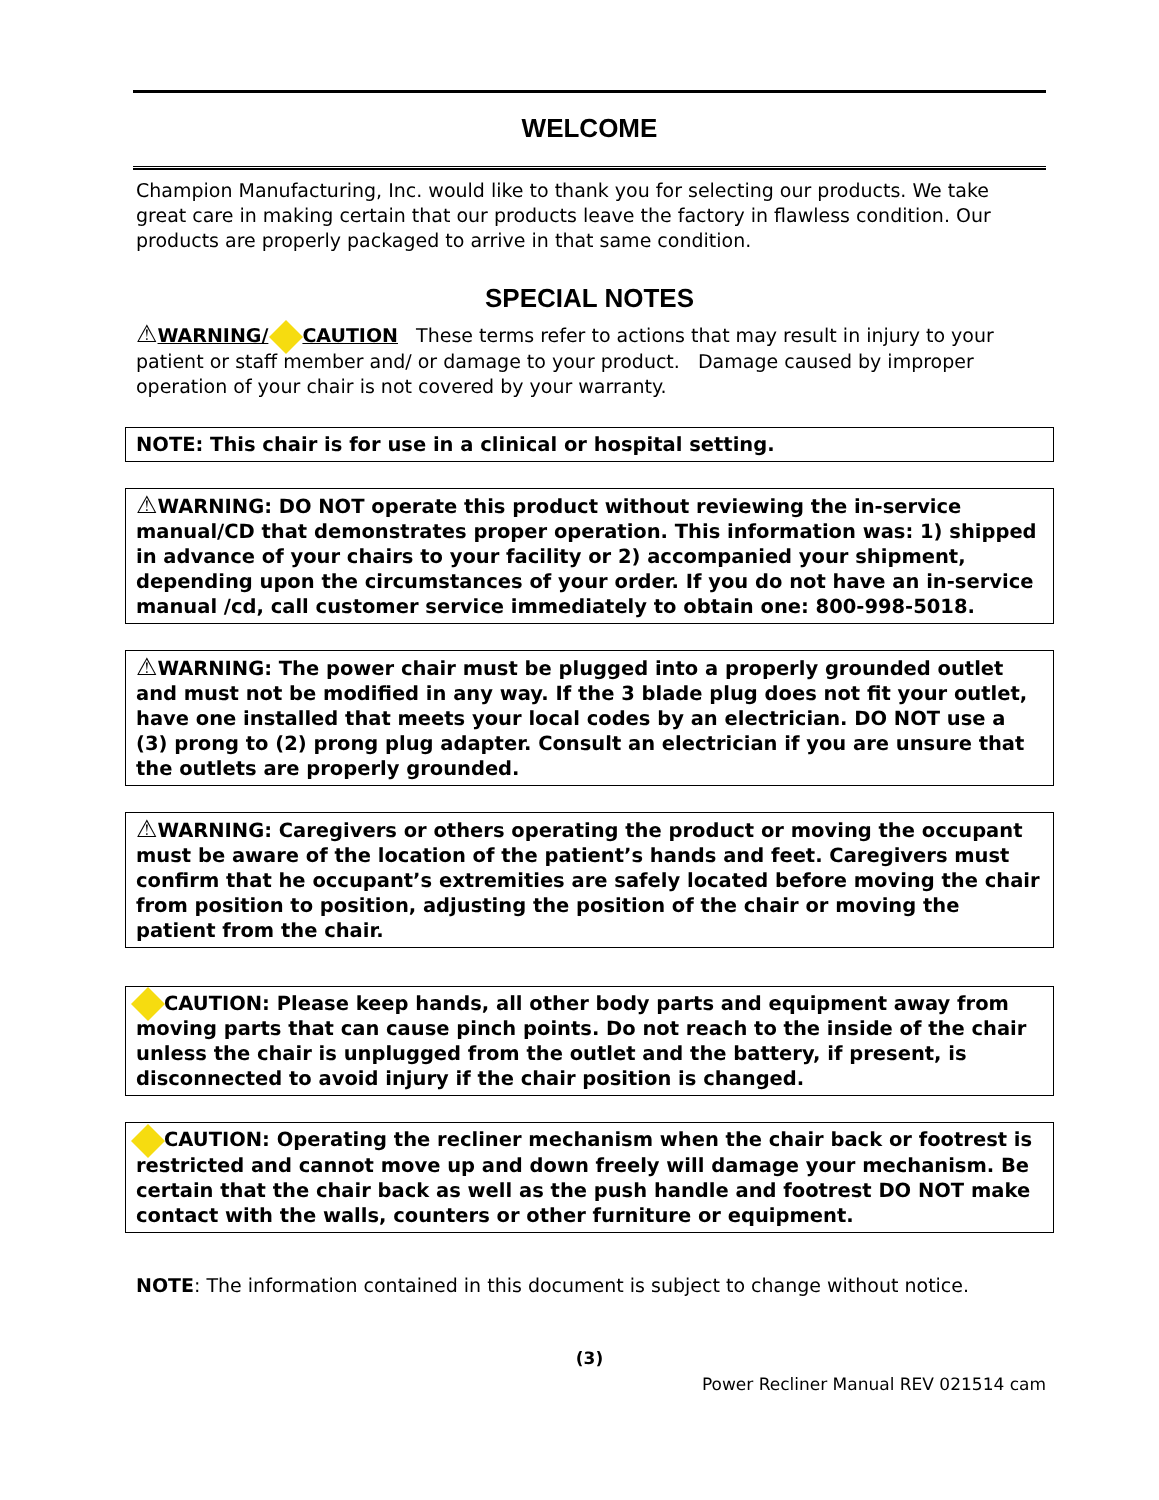WELCOME
Champion Manufacturing, Inc. would like to thank you for selecting our products. We take great care in making certain that our products leave the factory in flawless condition. Our products are properly packaged to arrive in that same condition.
SPECIAL NOTES
⚠WARNING/ CAUTION These terms refer to actions that may result in injury to your patient or staff member and/ or damage to your product. Damage caused by improper operation of your chair is not covered by your warranty.
NOTE: This chair is for use in a clinical or hospital setting.
⚠WARNING: DO NOT operate this product without reviewing the in-service manual/CD that demonstrates proper operation. This information was: 1) shipped in advance of your chairs to your facility or 2) accompanied your shipment, depending upon the circumstances of your order. If you do not have an in-service manual /cd, call customer service immediately to obtain one: 800-998-5018.
⚠WARNING: The power chair must be plugged into a properly grounded outlet and must not be modified in any way. If the 3 blade plug does not fit your outlet, have one installed that meets your local codes by an electrician. DO NOT use a (3) prong to (2) prong plug adapter. Consult an electrician if you are unsure that the outlets are properly grounded.
⚠WARNING: Caregivers or others operating the product or moving the occupant must be aware of the location of the patient’s hands and feet. Caregivers must confirm that he occupant’s extremities are safely located before moving the chair from position to position, adjusting the position of the chair or moving the patient from the chair.
CAUTION: Please keep hands, all other body parts and equipment away from moving parts that can cause pinch points. Do not reach to the inside of the chair unless the chair is unplugged from the outlet and the battery, if present, is disconnected to avoid injury if the chair position is changed.
CAUTION: Operating the recliner mechanism when the chair back or footrest is restricted and cannot move up and down freely will damage your mechanism. Be certain that the chair back as well as the push handle and footrest DO NOT make contact with the walls, counters or other furniture or equipment.
NOTE: The information contained in this document is subject to change without notice.
(3)
Power Recliner Manual REV 021514 cam